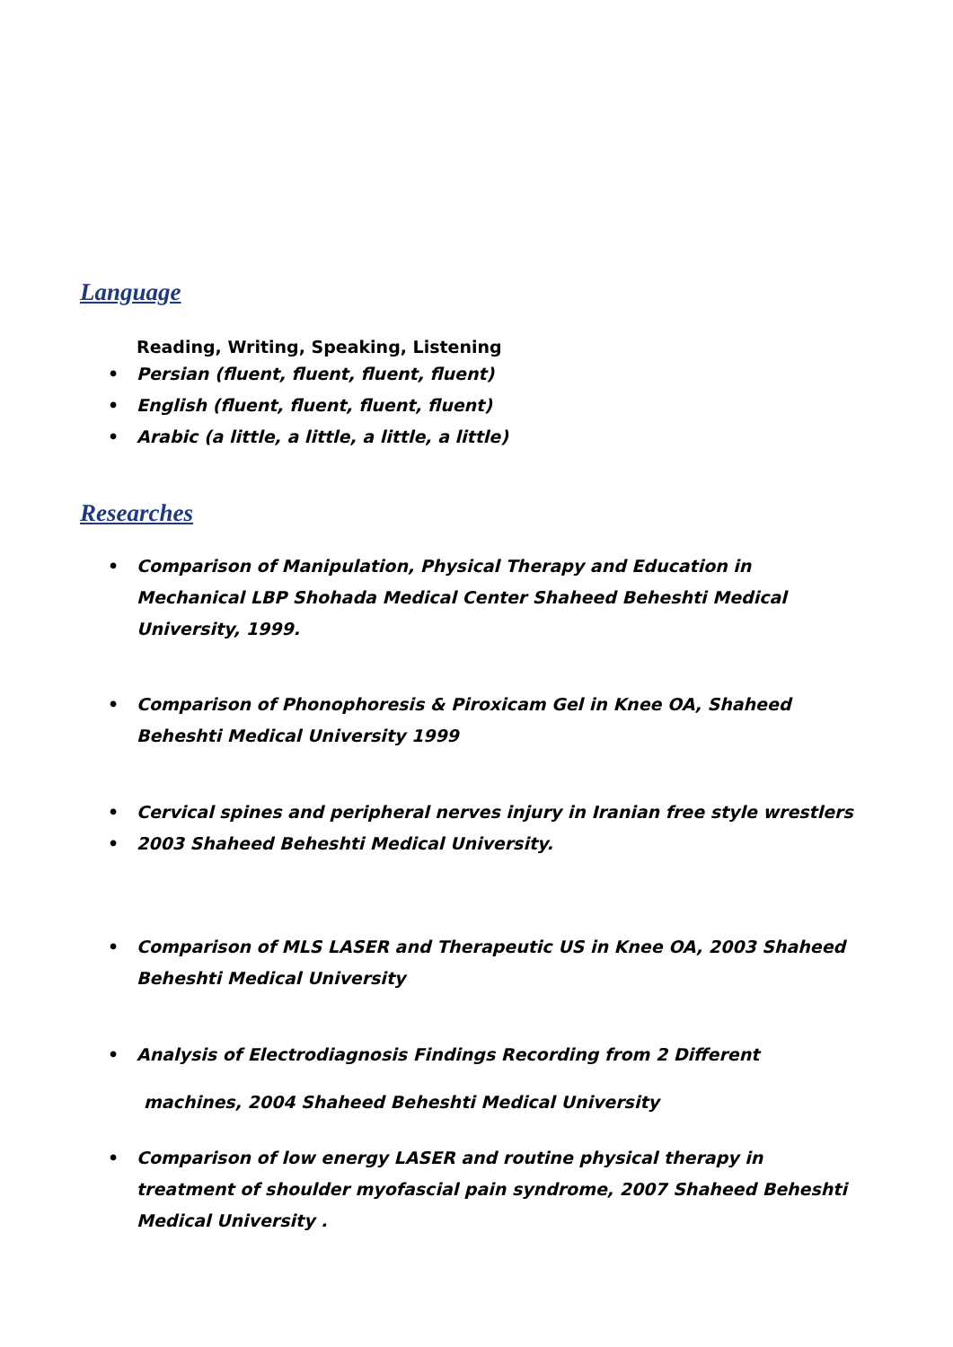Language
Reading, Writing, Speaking, Listening
• Persian (fluent, fluent, fluent, fluent)
• English (fluent, fluent, fluent, fluent)
• Arabic (a little, a little, a little, a little)
Researches
• Comparison of Manipulation, Physical Therapy and Education in Mechanical LBP Shohada Medical Center Shaheed Beheshti Medical University, 1999.
• Comparison of Phonophoresis & Piroxicam Gel in Knee OA, Shaheed Beheshti Medical University 1999
• Cervical spines and peripheral nerves injury in Iranian free style wrestlers
• 2003 Shaheed Beheshti Medical University.
• Comparison of MLS LASER and Therapeutic US in Knee OA, 2003 Shaheed Beheshti Medical University
• Analysis of Electrodiagnosis Findings Recording from 2 Different
machines, 2004 Shaheed Beheshti Medical University
• Comparison of low energy LASER and routine physical therapy in treatment of shoulder myofascial pain syndrome, 2007 Shaheed Beheshti Medical University .